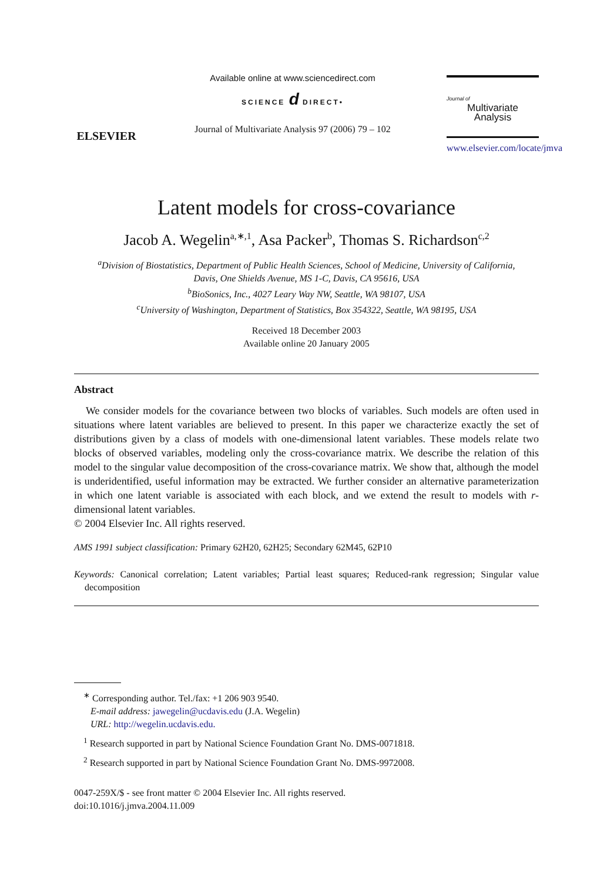ELSEVIER
Available online at www.sciencedirect.com
SCIENCE d DIRECT•
Journal of Multivariate Analysis 97 (2006) 79 – 102
Journal of
Multivariate
Analysis
www.elsevier.com/locate/jmva
Latent models for cross-covariance
Jacob A. Wegelin<sup>a,∗,1</sup>, Asa Packer<sup>b</sup>, Thomas S. Richardson<sup>c,2</sup>
<sup>a</sup> Division of Biostatistics, Department of Public Health Sciences, School of Medicine, University of California,
Davis, One Shields Avenue, MS 1-C, Davis, CA 95616, USA
<sup>b</sup> BioSonics, Inc., 4027 Leary Way NW, Seattle, WA 98107, USA
<sup>c</sup> University of Washington, Department of Statistics, Box 354322, Seattle, WA 98195, USA
Received 18 December 2003
Available online 20 January 2005
Abstract
We consider models for the covariance between two blocks of variables. Such models are often used in situations where latent variables are believed to present. In this paper we characterize exactly the set of distributions given by a class of models with one-dimensional latent variables. These models relate two blocks of observed variables, modeling only the cross-covariance matrix. We describe the relation of this model to the singular value decomposition of the cross-covariance matrix. We show that, although the model is underidentified, useful information may be extracted. We further consider an alternative parameterization in which one latent variable is associated with each block, and we extend the result to models with r-dimensional latent variables.
© 2004 Elsevier Inc. All rights reserved.
AMS 1991 subject classification: Primary 62H20, 62H25; Secondary 62M45, 62P10
Keywords: Canonical correlation; Latent variables; Partial least squares; Reduced-rank regression; Singular value decomposition
<sup>∗</sup> Corresponding author. Tel./fax: +1 206 903 9540.
E-mail address: jawegelin@ucdavis.edu (J.A. Wegelin)
URL: http://wegelin.ucdavis.edu.
<sup>1</sup> Research supported in part by National Science Foundation Grant No. DMS-0071818.
<sup>2</sup> Research supported in part by National Science Foundation Grant No. DMS-9972008.
0047-259X/$ - see front matter © 2004 Elsevier Inc. All rights reserved.
doi:10.1016/j.jmva.2004.11.009